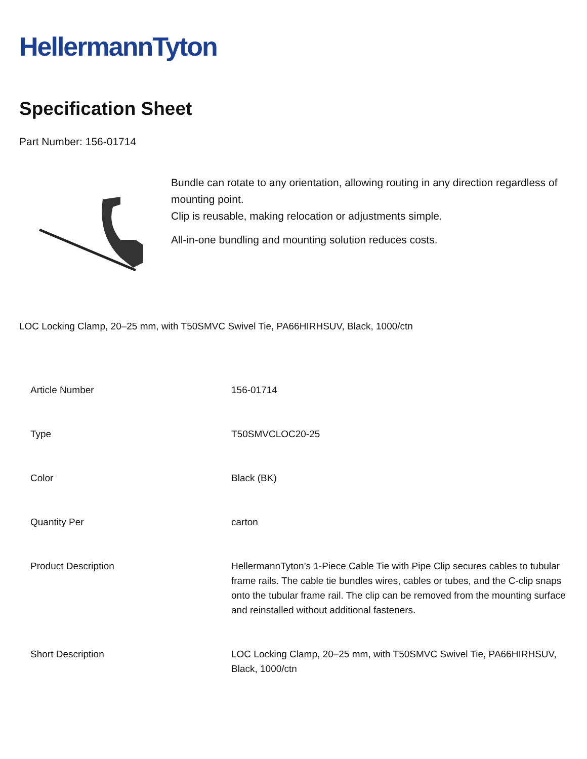HellermannTyton
Specification Sheet
Part Number: 156-01714
Bundle can rotate to any orientation, allowing routing in any direction regardless of mounting point.
Clip is reusable, making relocation or adjustments simple.
All-in-one bundling and mounting solution reduces costs.
LOC Locking Clamp, 20–25 mm, with T50SMVC Swivel Tie, PA66HIRHSUV, Black, 1000/ctn
| Article Number | 156-01714 |
| Type | T50SMVCLOC20-25 |
| Color | Black (BK) |
| Quantity Per | carton |
| Product Description | HellermannTyton’s 1-Piece Cable Tie with Pipe Clip secures cables to tubular frame rails. The cable tie bundles wires, cables or tubes, and the C-clip snaps onto the tubular frame rail. The clip can be removed from the mounting surface and reinstalled without additional fasteners. |
| Short Description | LOC Locking Clamp, 20–25 mm, with T50SMVC Swivel Tie, PA66HIRHSUV, Black, 1000/ctn |